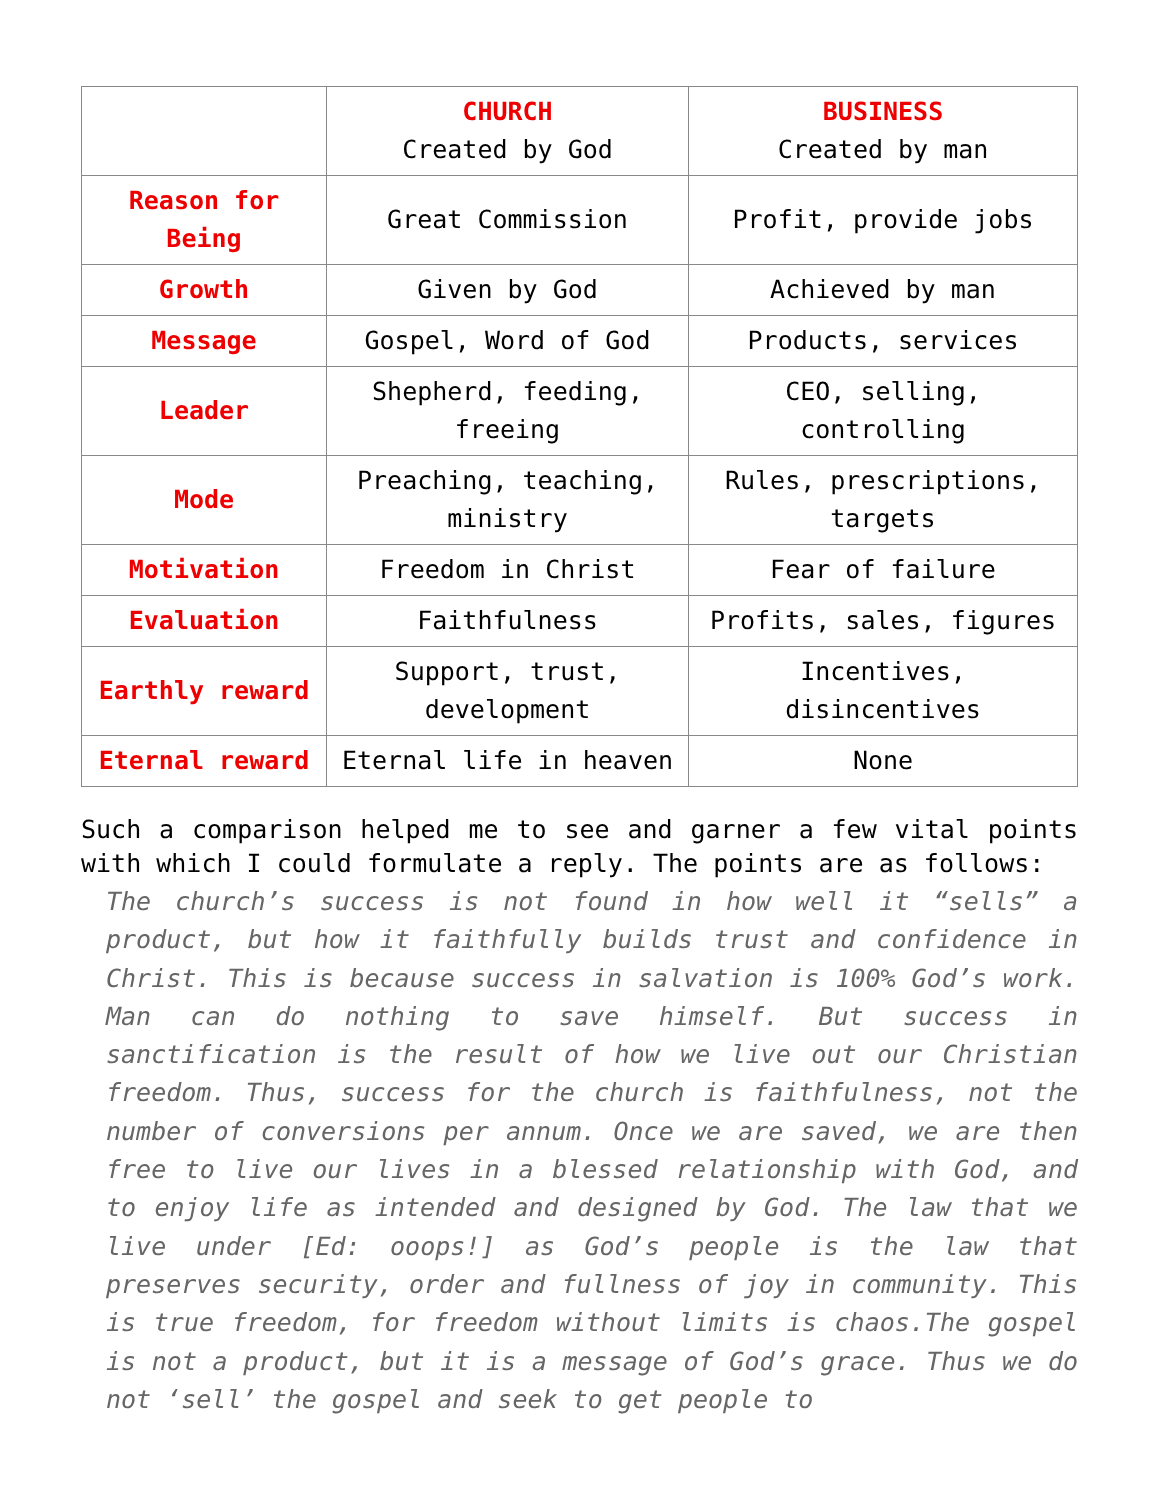| | CHURCH Created by God | BUSINESS Created by man |
| Reason for Being | Great Commission | Profit, provide jobs |
| Growth | Given by God | Achieved by man |
| Message | Gospel, Word of God | Products, services |
| Leader | Shepherd, feeding, freeing | CEO, selling, controlling |
| Mode | Preaching, teaching, ministry | Rules, prescriptions, targets |
| Motivation | Freedom in Christ | Fear of failure |
| Evaluation | Faithfulness | Profits, sales, figures |
| Earthly reward | Support, trust, development | Incentives, disincentives |
| Eternal reward | Eternal life in heaven | None |
Such a comparison helped me to see and garner a few vital points with which I could formulate a reply. The points are as follows:
The church’s success is not found in how well it “sells” a product, but how it faithfully builds trust and confidence in Christ. This is because success in salvation is 100% God’s work. Man can do nothing to save himself. But success in sanctification is the result of how we live out our Christian freedom. Thus, success for the church is faithfulness, not the number of conversions per annum. Once we are saved, we are then free to live our lives in a blessed relationship with God, and to enjoy life as intended and designed by God. The law that we live under [Ed: ooops!] as God’s people is the law that preserves security, order and fullness of joy in community. This is true freedom, for freedom without limits is chaos.The gospel is not a product, but it is a message of God’s grace. Thus we do not ‘sell’ the gospel and seek to get people to